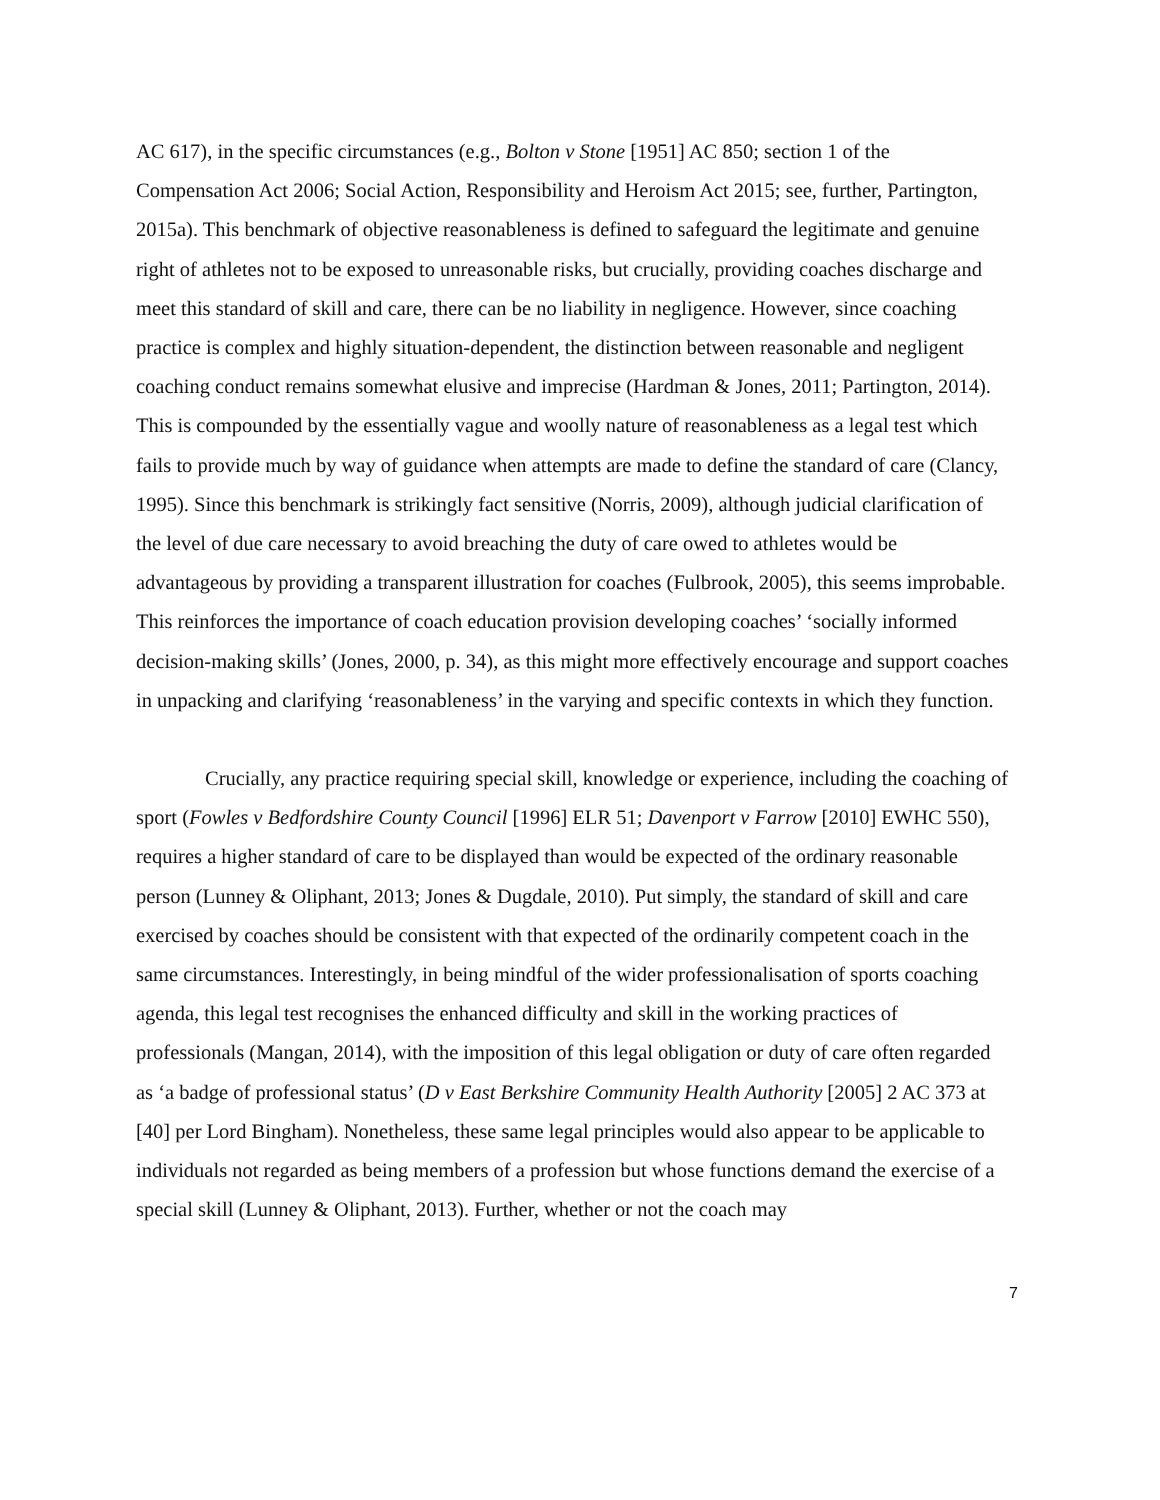AC 617), in the specific circumstances (e.g., Bolton v Stone [1951] AC 850; section 1 of the Compensation Act 2006; Social Action, Responsibility and Heroism Act 2015; see, further, Partington, 2015a). This benchmark of objective reasonableness is defined to safeguard the legitimate and genuine right of athletes not to be exposed to unreasonable risks, but crucially, providing coaches discharge and meet this standard of skill and care, there can be no liability in negligence. However, since coaching practice is complex and highly situation-dependent, the distinction between reasonable and negligent coaching conduct remains somewhat elusive and imprecise (Hardman & Jones, 2011; Partington, 2014). This is compounded by the essentially vague and woolly nature of reasonableness as a legal test which fails to provide much by way of guidance when attempts are made to define the standard of care (Clancy, 1995). Since this benchmark is strikingly fact sensitive (Norris, 2009), although judicial clarification of the level of due care necessary to avoid breaching the duty of care owed to athletes would be advantageous by providing a transparent illustration for coaches (Fulbrook, 2005), this seems improbable. This reinforces the importance of coach education provision developing coaches’ ‘socially informed decision-making skills’ (Jones, 2000, p. 34), as this might more effectively encourage and support coaches in unpacking and clarifying ‘reasonableness’ in the varying and specific contexts in which they function.
Crucially, any practice requiring special skill, knowledge or experience, including the coaching of sport (Fowles v Bedfordshire County Council [1996] ELR 51; Davenport v Farrow [2010] EWHC 550), requires a higher standard of care to be displayed than would be expected of the ordinary reasonable person (Lunney & Oliphant, 2013; Jones & Dugdale, 2010). Put simply, the standard of skill and care exercised by coaches should be consistent with that expected of the ordinarily competent coach in the same circumstances. Interestingly, in being mindful of the wider professionalisation of sports coaching agenda, this legal test recognises the enhanced difficulty and skill in the working practices of professionals (Mangan, 2014), with the imposition of this legal obligation or duty of care often regarded as ‘a badge of professional status’ (D v East Berkshire Community Health Authority [2005] 2 AC 373 at [40] per Lord Bingham). Nonetheless, these same legal principles would also appear to be applicable to individuals not regarded as being members of a profession but whose functions demand the exercise of a special skill (Lunney & Oliphant, 2013). Further, whether or not the coach may
7